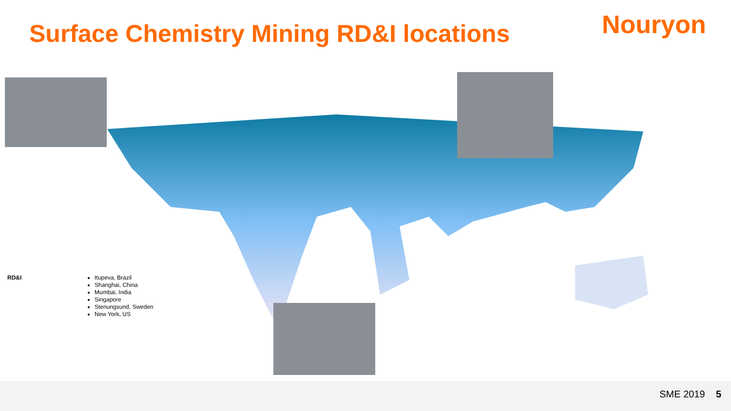Surface Chemistry Mining RD&I locations
Nouryon
RD&I
Itupeva, Brazil
Shanghai, China
Mumbai, India
Singapore
Stenungsund, Sweden
New York, US
SME 2019 5